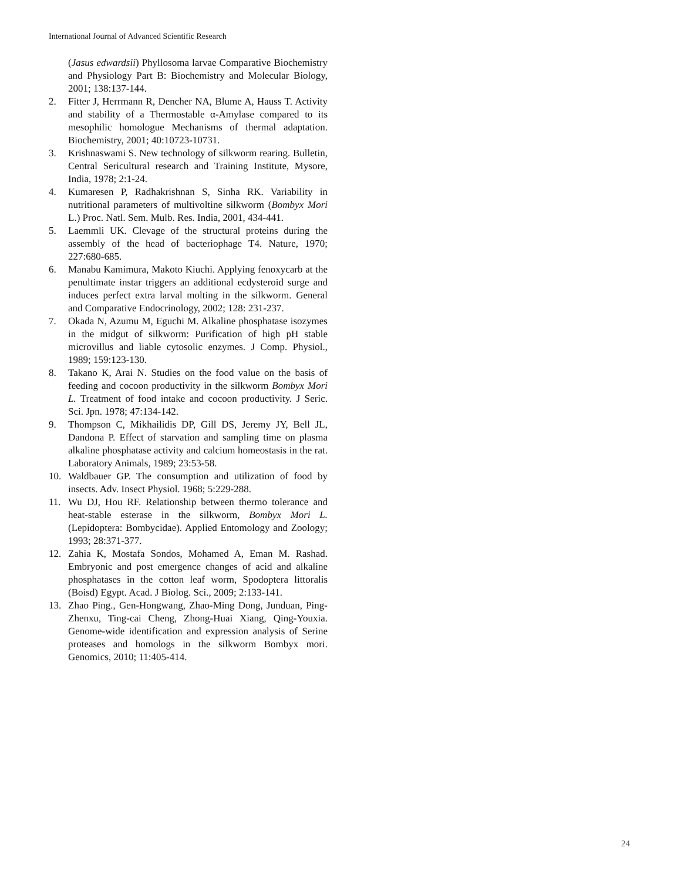International Journal of Advanced Scientific Research
(Jasus edwardsii) Phyllosoma larvae Comparative Biochemistry and Physiology Part B: Biochemistry and Molecular Biology, 2001; 138:137-144.
2. Fitter J, Herrmann R, Dencher NA, Blume A, Hauss T. Activity and stability of a Thermostable α-Amylase compared to its mesophilic homologue Mechanisms of thermal adaptation. Biochemistry, 2001; 40:10723-10731.
3. Krishnaswami S. New technology of silkworm rearing. Bulletin, Central Sericultural research and Training Institute, Mysore, India, 1978; 2:1-24.
4. Kumaresen P, Radhakrishnan S, Sinha RK. Variability in nutritional parameters of multivoltine silkworm (Bombyx Mori L.) Proc. Natl. Sem. Mulb. Res. India, 2001, 434-441.
5. Laemmli UK. Clevage of the structural proteins during the assembly of the head of bacteriophage T4. Nature, 1970; 227:680-685.
6. Manabu Kamimura, Makoto Kiuchi. Applying fenoxycarb at the penultimate instar triggers an additional ecdysteroid surge and induces perfect extra larval molting in the silkworm. General and Comparative Endocrinology, 2002; 128: 231-237.
7. Okada N, Azumu M, Eguchi M. Alkaline phosphatase isozymes in the midgut of silkworm: Purification of high pH stable microvillus and liable cytosolic enzymes. J Comp. Physiol., 1989; 159:123-130.
8. Takano K, Arai N. Studies on the food value on the basis of feeding and cocoon productivity in the silkworm Bombyx Mori L. Treatment of food intake and cocoon productivity. J Seric. Sci. Jpn. 1978; 47:134-142.
9. Thompson C, Mikhailidis DP, Gill DS, Jeremy JY, Bell JL, Dandona P. Effect of starvation and sampling time on plasma alkaline phosphatase activity and calcium homeostasis in the rat. Laboratory Animals, 1989; 23:53-58.
10. Waldbauer GP. The consumption and utilization of food by insects. Adv. Insect Physiol. 1968; 5:229-288.
11. Wu DJ, Hou RF. Relationship between thermo tolerance and heat-stable esterase in the silkworm, Bombyx Mori L. (Lepidoptera: Bombycidae). Applied Entomology and Zoology; 1993; 28:371-377.
12. Zahia K, Mostafa Sondos, Mohamed A, Eman M. Rashad. Embryonic and post emergence changes of acid and alkaline phosphatases in the cotton leaf worm, Spodoptera littoralis (Boisd) Egypt. Acad. J Biolog. Sci., 2009; 2:133-141.
13. Zhao Ping., Gen-Hongwang, Zhao-Ming Dong, Junduan, Ping-Zhenxu, Ting-cai Cheng, Zhong-Huai Xiang, Qing-Youxia. Genome-wide identification and expression analysis of Serine proteases and homologs in the silkworm Bombyx mori. Genomics, 2010; 11:405-414.
24